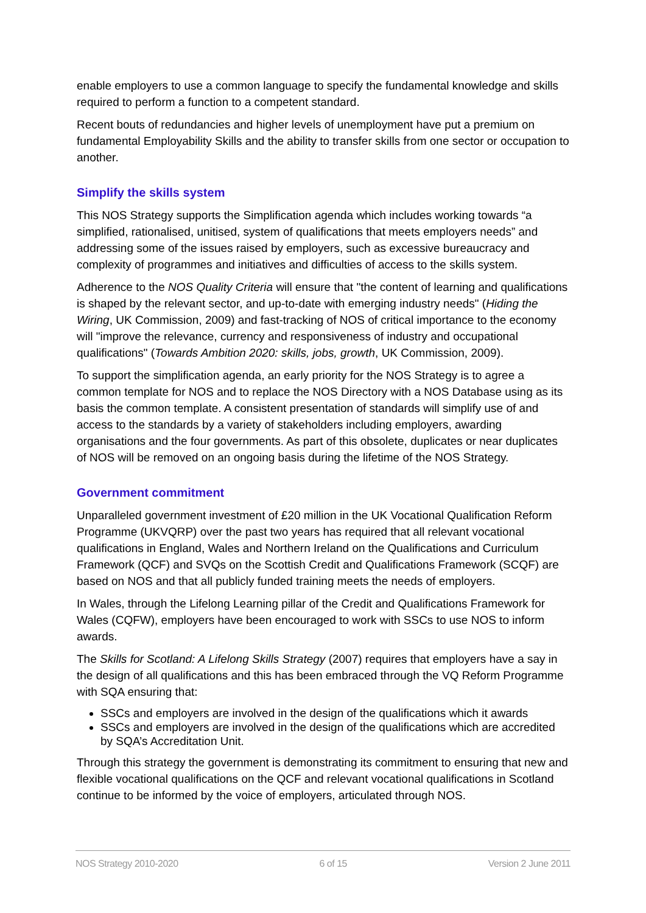enable employers to use a common language to specify the fundamental knowledge and skills required to perform a function to a competent standard.
Recent bouts of redundancies and higher levels of unemployment have put a premium on fundamental Employability Skills and the ability to transfer skills from one sector or occupation to another.
Simplify the skills system
This NOS Strategy supports the Simplification agenda which includes working towards “a simplified, rationalised, unitised, system of qualifications that meets employers needs” and addressing some of the issues raised by employers, such as excessive bureaucracy and complexity of programmes and initiatives and difficulties of access to the skills system.
Adherence to the NOS Quality Criteria will ensure that "the content of learning and qualifications is shaped by the relevant sector, and up-to-date with emerging industry needs" (Hiding the Wiring, UK Commission, 2009) and fast-tracking of NOS of critical importance to the economy will "improve the relevance, currency and responsiveness of industry and occupational qualifications" (Towards Ambition 2020: skills, jobs, growth, UK Commission, 2009).
To support the simplification agenda, an early priority for the NOS Strategy is to agree a common template for NOS and to replace the NOS Directory with a NOS Database using as its basis the common template. A consistent presentation of standards will simplify use of and access to the standards by a variety of stakeholders including employers, awarding organisations and the four governments. As part of this obsolete, duplicates or near duplicates of NOS will be removed on an ongoing basis during the lifetime of the NOS Strategy.
Government commitment
Unparalleled government investment of £20 million in the UK Vocational Qualification Reform Programme (UKVQRP) over the past two years has required that all relevant vocational qualifications in England, Wales and Northern Ireland on the Qualifications and Curriculum Framework (QCF) and SVQs on the Scottish Credit and Qualifications Framework (SCQF) are based on NOS and that all publicly funded training meets the needs of employers.
In Wales, through the Lifelong Learning pillar of the Credit and Qualifications Framework for Wales (CQFW), employers have been encouraged to work with SSCs to use NOS to inform awards.
The Skills for Scotland: A Lifelong Skills Strategy (2007) requires that employers have a say in the design of all qualifications and this has been embraced through the VQ Reform Programme with SQA ensuring that:
SSCs and employers are involved in the design of the qualifications which it awards
SSCs and employers are involved in the design of the qualifications which are accredited by SQA’s Accreditation Unit.
Through this strategy the government is demonstrating its commitment to ensuring that new and flexible vocational qualifications on the QCF and relevant vocational qualifications in Scotland continue to be informed by the voice of employers, articulated through NOS.
NOS Strategy 2010-2020 6 of 15 Version 2 June 2011